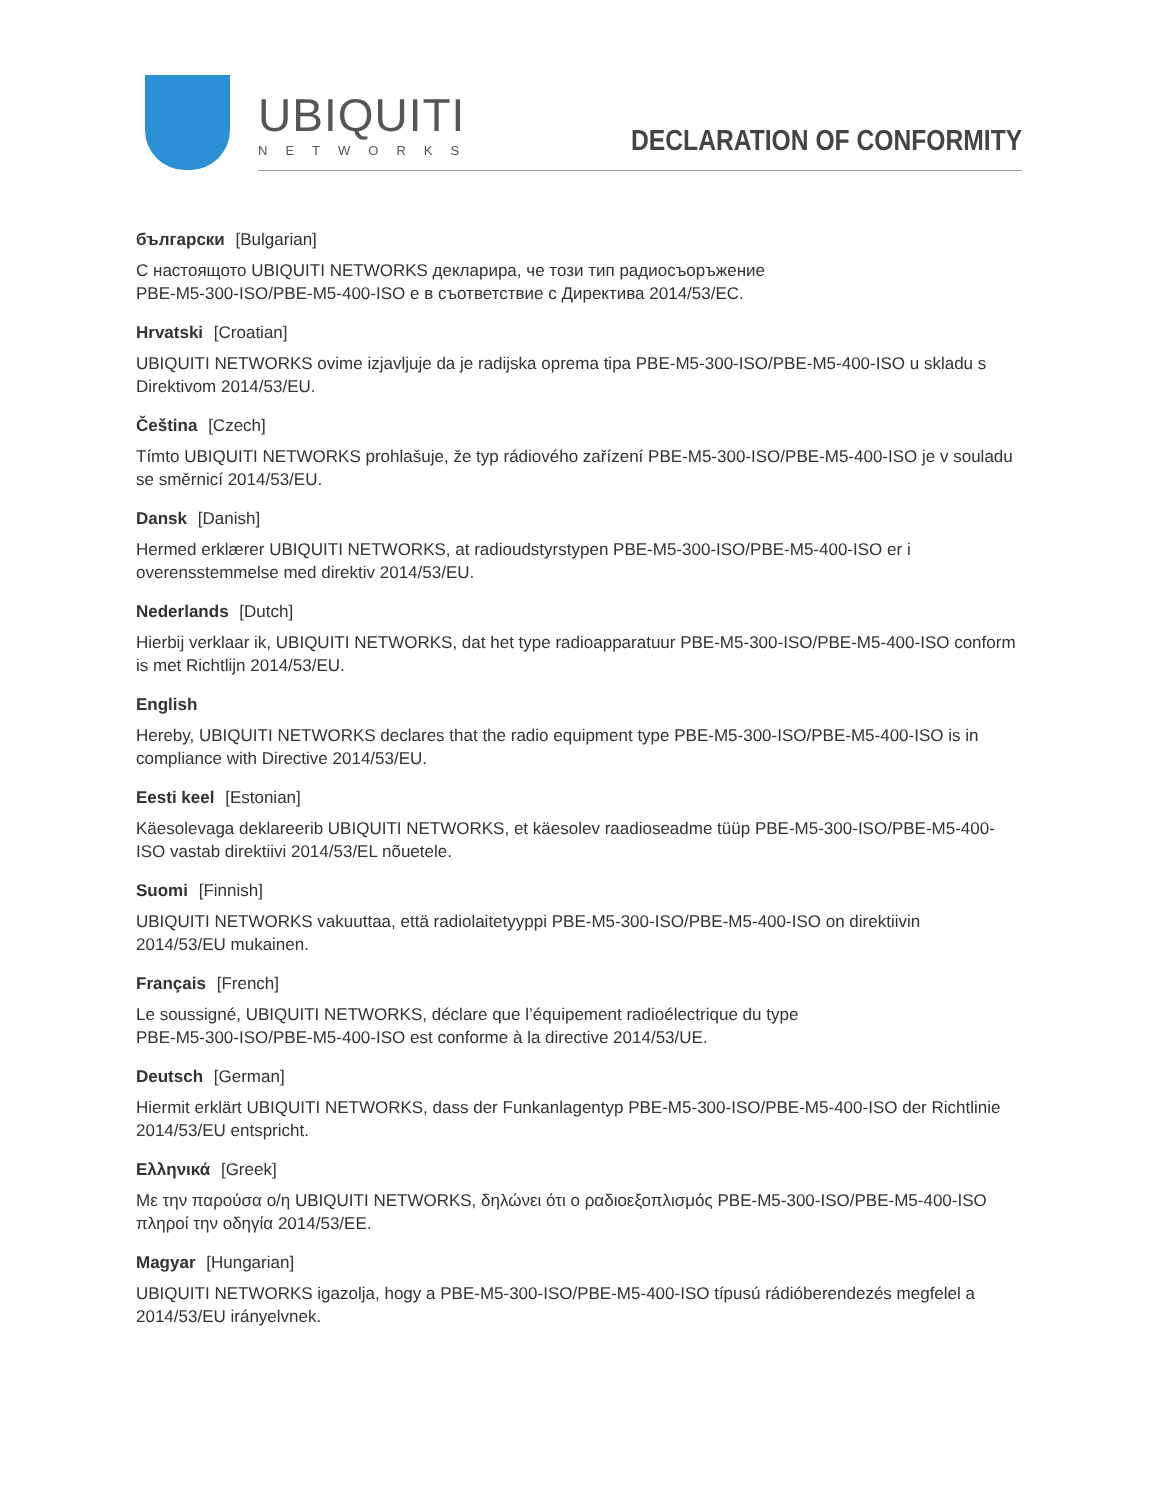UBIQUITI
NETWORKS
DECLARATION OF CONFORMITY
български [Bulgarian]
С настоящото UBIQUITI NETWORKS декларира, че този тип радиосъоръжение
PBE-M5-300-ISO/PBE-M5-400-ISO е в съответствие с Директива 2014/53/ЕС.
Hrvatski [Croatian]
UBIQUITI NETWORKS ovime izjavljuje da je radijska oprema tipa PBE-M5-300-ISO/PBE-M5-400-ISO u skladu s Direktivom 2014/53/EU.
Čeština [Czech]
Tímto UBIQUITI NETWORKS prohlašuje, že typ rádiového zařízení PBE-M5-300-ISO/PBE-M5-400-ISO je v souladu se směrnicí 2014/53/EU.
Dansk [Danish]
Hermed erklærer UBIQUITI NETWORKS, at radioudstyrstypen PBE-M5-300-ISO/PBE-M5-400-ISO er i
overensstemmelse med direktiv 2014/53/EU.
Nederlands [Dutch]
Hierbij verklaar ik, UBIQUITI NETWORKS, dat het type radioapparatuur PBE-M5-300-ISO/PBE-M5-400-ISO conform is met Richtlijn 2014/53/EU.
English
Hereby, UBIQUITI NETWORKS declares that the radio equipment type PBE-M5-300-ISO/PBE-M5-400-ISO is in compliance with Directive 2014/53/EU.
Eesti keel [Estonian]
Käesolevaga deklareerib UBIQUITI NETWORKS, et käesolev raadioseadme tüüp PBE-M5-300-ISO/PBE-M5-400-ISO vastab direktiivi 2014/53/EL nõuetele.
Suomi [Finnish]
UBIQUITI NETWORKS vakuuttaa, että radiolaitetyyppi PBE-M5-300-ISO/PBE-M5-400-ISO on direktiivin
2014/53/EU mukainen.
Français [French]
Le soussigné, UBIQUITI NETWORKS, déclare que l’équipement radioélectrique du type
PBE-M5-300-ISO/PBE-M5-400-ISO est conforme à la directive 2014/53/UE.
Deutsch [German]
Hiermit erklärt UBIQUITI NETWORKS, dass der Funkanlagentyp PBE-M5-300-ISO/PBE-M5-400-ISO der Richtlinie 2014/53/EU entspricht.
Ελληνικά [Greek]
Με την παρούσα ο/η UBIQUITI NETWORKS, δηλώνει ότι ο ραδιοεξοπλισμός PBE-M5-300-ISO/PBE-M5-400-ISO πληροί την οδηγία 2014/53/ΕΕ.
Magyar [Hungarian]
UBIQUITI NETWORKS igazolja, hogy a PBE-M5-300-ISO/PBE-M5-400-ISO típusú rádióberendezés megfelel a
2014/53/EU irányelvnek.